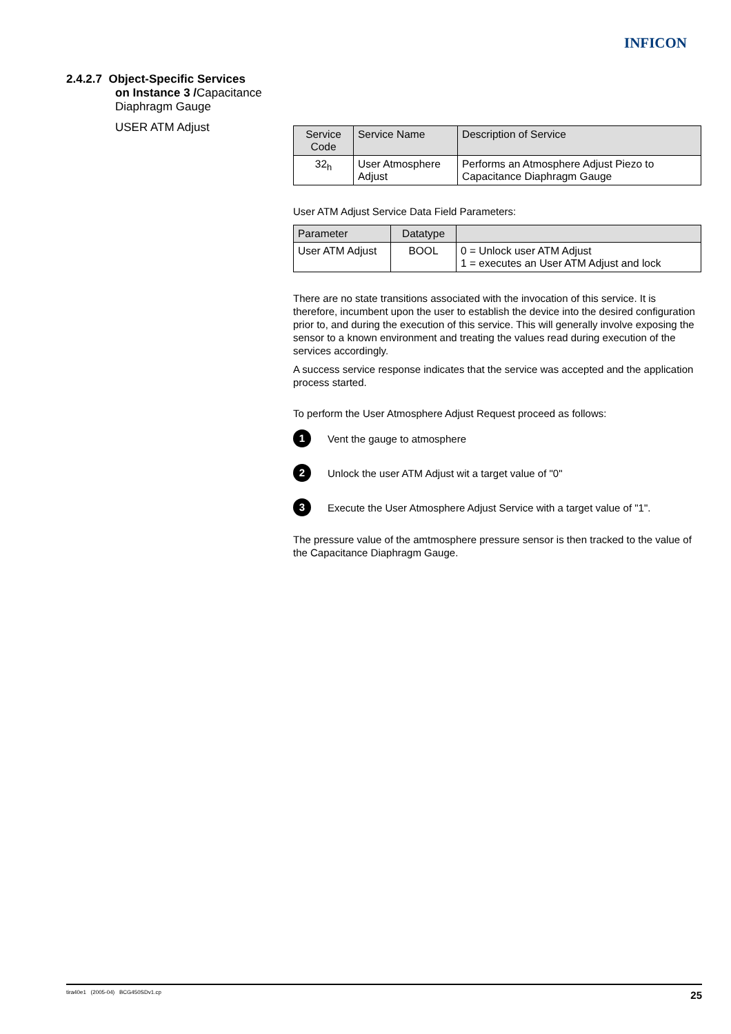INFICON
2.4.2.7 Object-Specific Services
on Instance 3 /Capacitance
Diaphragm Gauge
USER ATM Adjust
| Service Code | Service Name | Description of Service |
| --- | --- | --- |
| 32<sub>h</sub> | User Atmosphere Adjust | Performs an Atmosphere Adjust Piezo to Capacitance Diaphragm Gauge |
User ATM Adjust Service Data Field Parameters:
| Parameter | Datatype | |
| --- | --- | --- |
| User ATM Adjust | BOOL | 0 = Unlock user ATM Adjust 1 = executes an User ATM Adjust and lock |
There are no state transitions associated with the invocation of this service. It is therefore, incumbent upon the user to establish the device into the desired configuration prior to, and during the execution of this service. This will generally involve exposing the sensor to a known environment and treating the values read during execution of the services accordingly.
A success service response indicates that the service was accepted and the application process started.
To perform the User Atmosphere Adjust Request proceed as follows:
1 Vent the gauge to atmosphere
2 Unlock the user ATM Adjust wit a target value of "0"
3 Execute the User Atmosphere Adjust Service with a target value of "1".
The pressure value of the amtmosphere pressure sensor is then tracked to the value of the Capacitance Diaphragm Gauge.
tira40e1 (2005-04) BCG450SDv1.cp 25